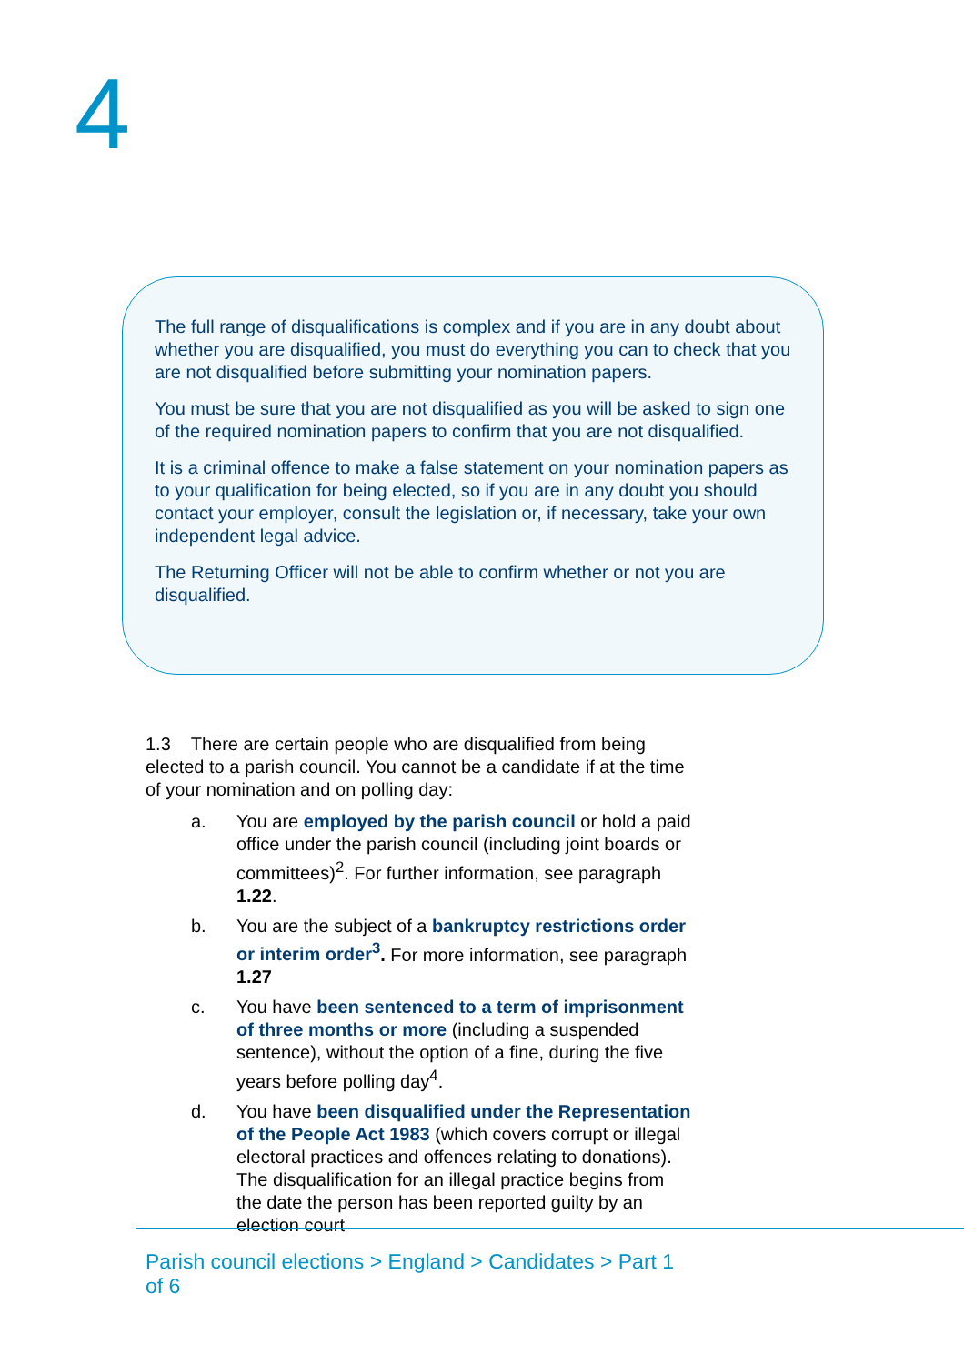4
The full range of disqualifications is complex and if you are in any doubt about whether you are disqualified, you must do everything you can to check that you are not disqualified before submitting your nomination papers.
You must be sure that you are not disqualified as you will be asked to sign one of the required nomination papers to confirm that you are not disqualified.
It is a criminal offence to make a false statement on your nomination papers as to your qualification for being elected, so if you are in any doubt you should contact your employer, consult the legislation or, if necessary, take your own independent legal advice.
The Returning Officer will not be able to confirm whether or not you are disqualified.
1.3 There are certain people who are disqualified from being elected to a parish council. You cannot be a candidate if at the time of your nomination and on polling day:
a. You are employed by the parish council or hold a paid office under the parish council (including joint boards or committees)<sup>2</sup>. For further information, see paragraph 1.22.
b. You are the subject of a bankruptcy restrictions order or interim order<sup>3</sup>. For more information, see paragraph 1.27
c. You have been sentenced to a term of imprisonment of three months or more (including a suspended sentence), without the option of a fine, during the five years before polling day<sup>4</sup>.
d. You have been disqualified under the Representation of the People Act 1983 (which covers corrupt or illegal electoral practices and offences relating to donations). The disqualification for an illegal practice begins from the date the person has been reported guilty by an election court
Parish council elections > England > Candidates > Part 1 of 6